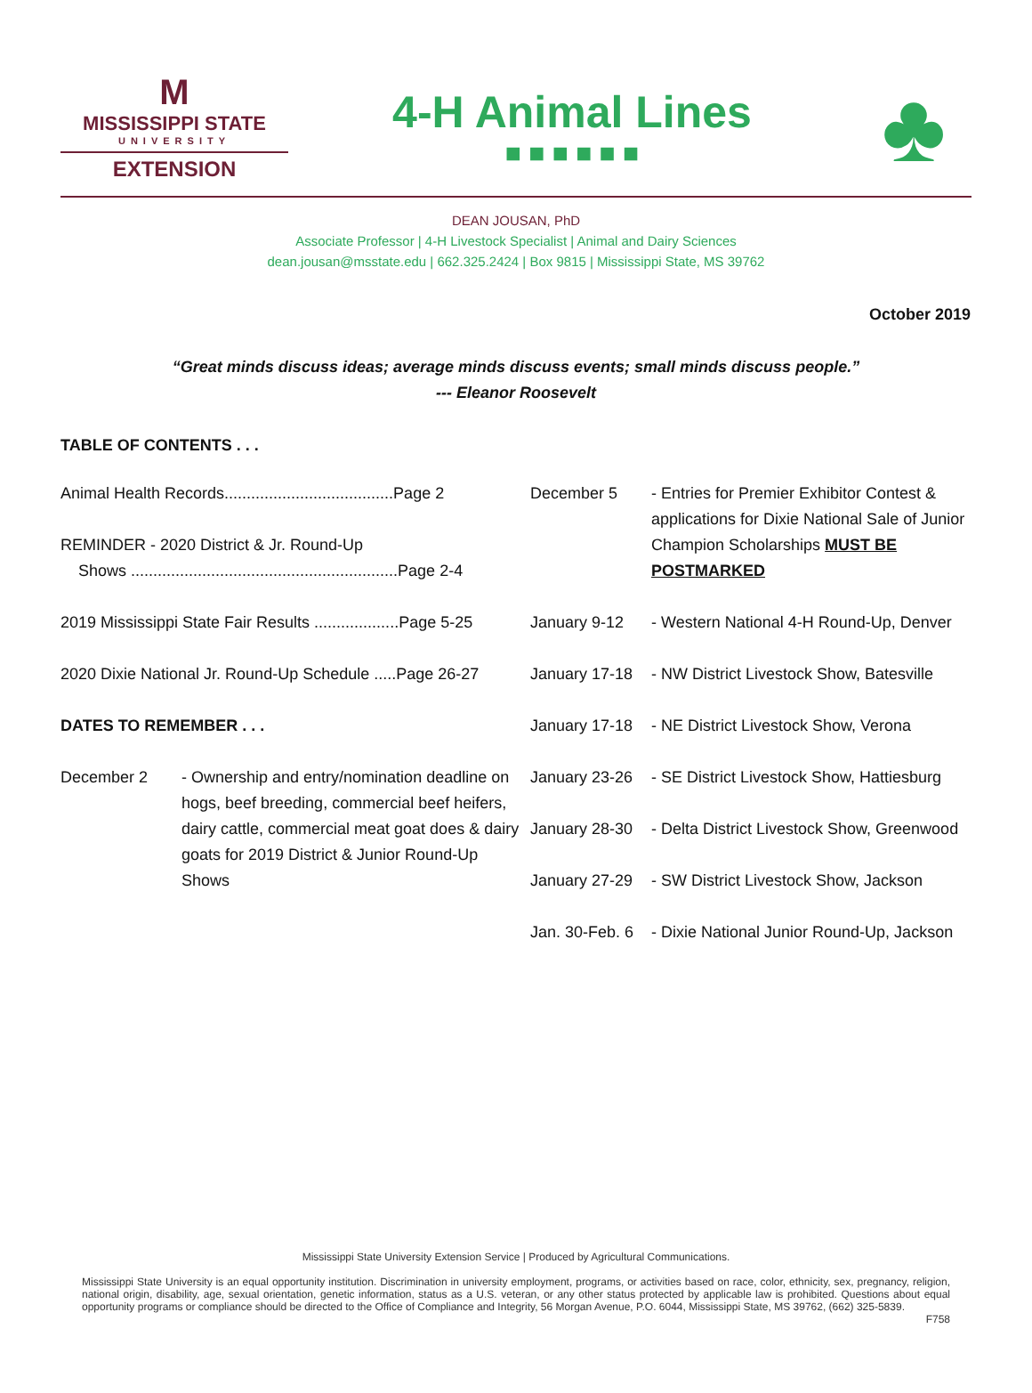M
MISSISSIPPI STATE
UNIVERSITY
EXTENSION
4-H Animal Lines
■ ■ ■ ■ ■ ■
♣
DEAN JOUSAN, PhD
Associate Professor | 4-H Livestock Specialist | Animal and Dairy Sciences
dean.jousan@msstate.edu | 662.325.2424 | Box 9815 | Mississippi State, MS 39762
October 2019
“Great minds discuss ideas; average minds discuss events; small minds discuss people.”
--- Eleanor Roosevelt
TABLE OF CONTENTS . . .
Animal Health Records......................................Page 2
REMINDER - 2020 District & Jr. Round-Up
Shows ............................................................Page 2-4
2019 Mississippi State Fair Results ...................Page 5-25
2020 Dixie National Jr. Round-Up Schedule .....Page 26-27
DATES TO REMEMBER . . .
December 2 - Ownership and entry/nomination deadline on hogs, beef breeding, commercial beef heifers, dairy cattle, commercial meat goat does & dairy goats for 2019 District & Junior Round-Up Shows
December 5 - Entries for Premier Exhibitor Contest & applications for Dixie National Sale of Junior Champion Scholarships MUST BE POSTMARKED
January 9-12 - Western National 4-H Round-Up, Denver
January 17-18
- NW District Livestock Show, Batesville
January 17-18
- NE District Livestock Show, Verona
January 23-26
- SE District Livestock Show, Hattiesburg
January 28-30
- Delta District Livestock Show, Greenwood
January 27-29
- SW District Livestock Show, Jackson
Jan. 30-Feb. 6
- Dixie National Junior Round-Up, Jackson
Mississippi State University Extension Service | Produced by Agricultural Communications.
Mississippi State University is an equal opportunity institution. Discrimination in university employment, programs, or activities based on race, color, ethnicity, sex, pregnancy, religion, national origin, disability, age, sexual orientation, genetic information, status as a U.S. veteran, or any other status protected by applicable law is prohibited. Questions about equal opportunity programs or compliance should be directed to the Office of Compliance and Integrity, 56 Morgan Avenue, P.O. 6044, Mississippi State, MS 39762, (662) 325-5839.
F758